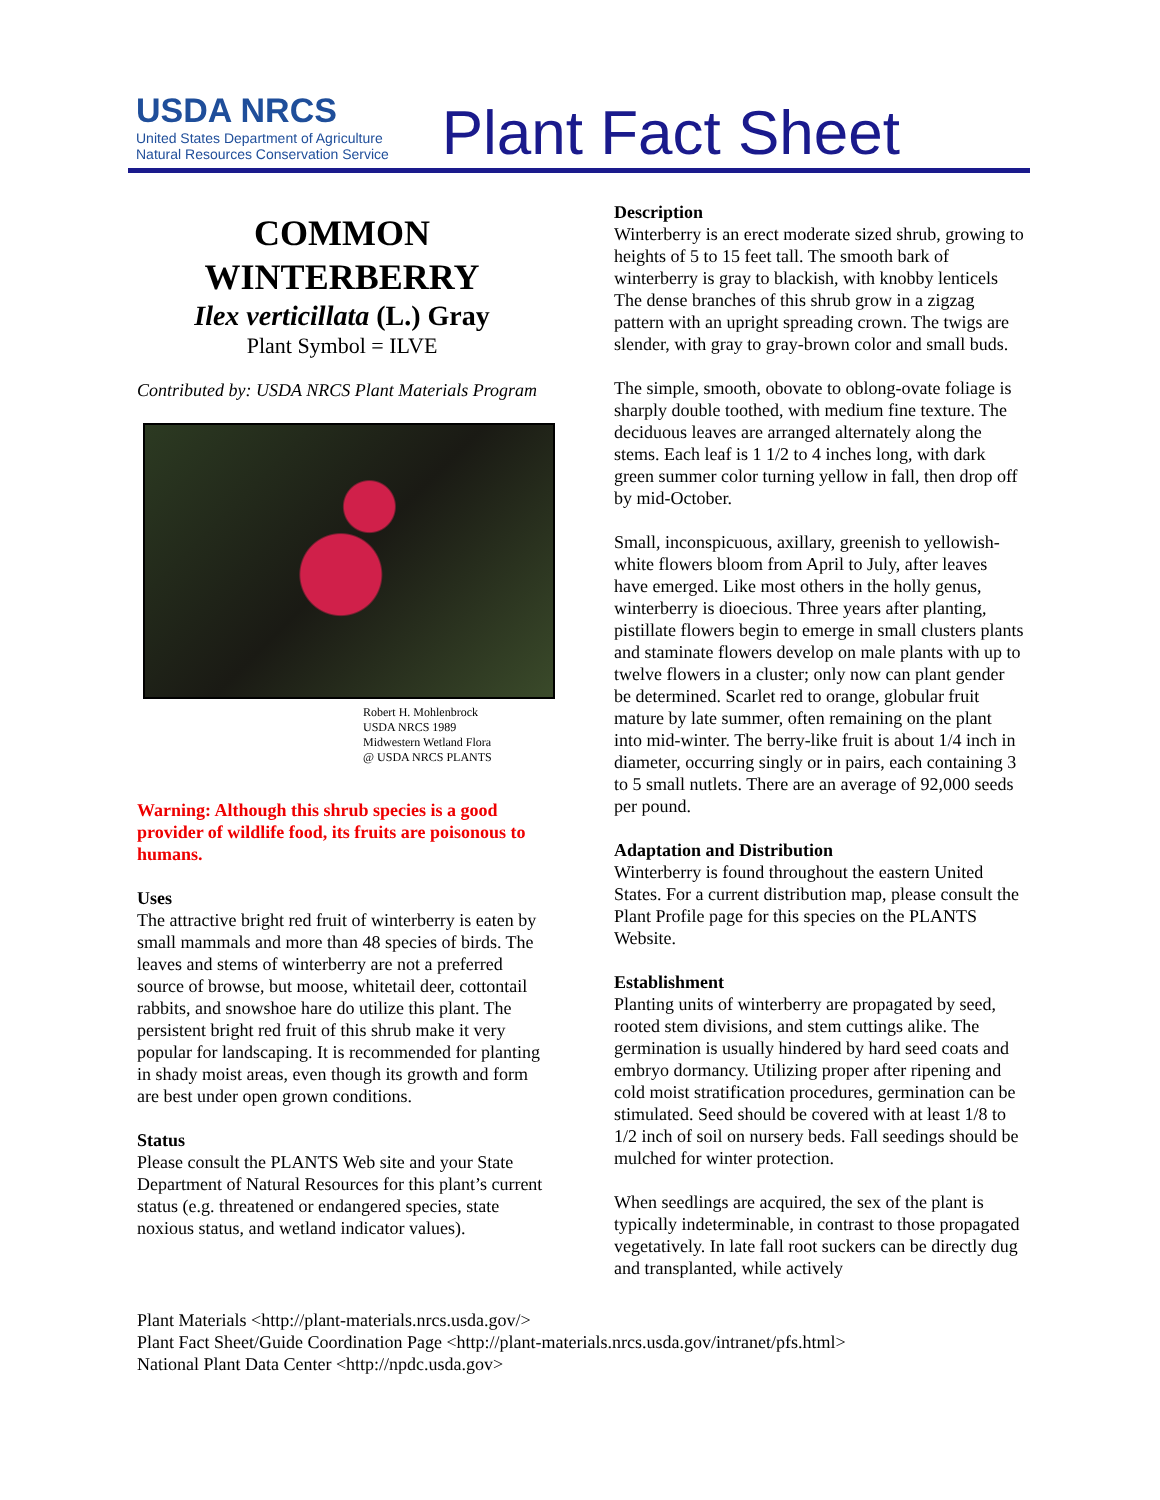USDA NRCS
United States Department of Agriculture
Natural Resources Conservation Service
Plant Fact Sheet
COMMON WINTERBERRY
Ilex verticillata (L.) Gray
Plant Symbol = ILVE
Contributed by: USDA NRCS Plant Materials Program
Robert H. Mohlenbrock
USDA NRCS 1989
Midwestern Wetland Flora
@ USDA NRCS PLANTS
Warning: Although this shrub species is a good provider of wildlife food, its fruits are poisonous to humans.
Uses
The attractive bright red fruit of winterberry is eaten by small mammals and more than 48 species of birds. The leaves and stems of winterberry are not a preferred source of browse, but moose, whitetail deer, cottontail rabbits, and snowshoe hare do utilize this plant. The persistent bright red fruit of this shrub make it very popular for landscaping. It is recommended for planting in shady moist areas, even though its growth and form are best under open grown conditions.
Status
Please consult the PLANTS Web site and your State Department of Natural Resources for this plant’s current status (e.g. threatened or endangered species, state noxious status, and wetland indicator values).
Description
Winterberry is an erect moderate sized shrub, growing to heights of 5 to 15 feet tall. The smooth bark of winterberry is gray to blackish, with knobby lenticels The dense branches of this shrub grow in a zigzag pattern with an upright spreading crown. The twigs are slender, with gray to gray-brown color and small buds.
The simple, smooth, obovate to oblong-ovate foliage is sharply double toothed, with medium fine texture. The deciduous leaves are arranged alternately along the stems. Each leaf is 1 1/2 to 4 inches long, with dark green summer color turning yellow in fall, then drop off by mid-October.
Small, inconspicuous, axillary, greenish to yellowish-white flowers bloom from April to July, after leaves have emerged. Like most others in the holly genus, winterberry is dioecious. Three years after planting, pistillate flowers begin to emerge in small clusters plants and staminate flowers develop on male plants with up to twelve flowers in a cluster; only now can plant gender be determined. Scarlet red to orange, globular fruit mature by late summer, often remaining on the plant into mid-winter. The berry-like fruit is about 1/4 inch in diameter, occurring singly or in pairs, each containing 3 to 5 small nutlets. There are an average of 92,000 seeds per pound.
Adaptation and Distribution
Winterberry is found throughout the eastern United States. For a current distribution map, please consult the Plant Profile page for this species on the PLANTS Website.
Establishment
Planting units of winterberry are propagated by seed, rooted stem divisions, and stem cuttings alike. The germination is usually hindered by hard seed coats and embryo dormancy. Utilizing proper after ripening and cold moist stratification procedures, germination can be stimulated. Seed should be covered with at least 1/8 to 1/2 inch of soil on nursery beds. Fall seedings should be mulched for winter protection.
When seedlings are acquired, the sex of the plant is typically indeterminable, in contrast to those propagated vegetatively. In late fall root suckers can be directly dug and transplanted, while actively
Plant Materials <http://plant-materials.nrcs.usda.gov/>
Plant Fact Sheet/Guide Coordination Page <http://plant-materials.nrcs.usda.gov/intranet/pfs.html>
National Plant Data Center <http://npdc.usda.gov>